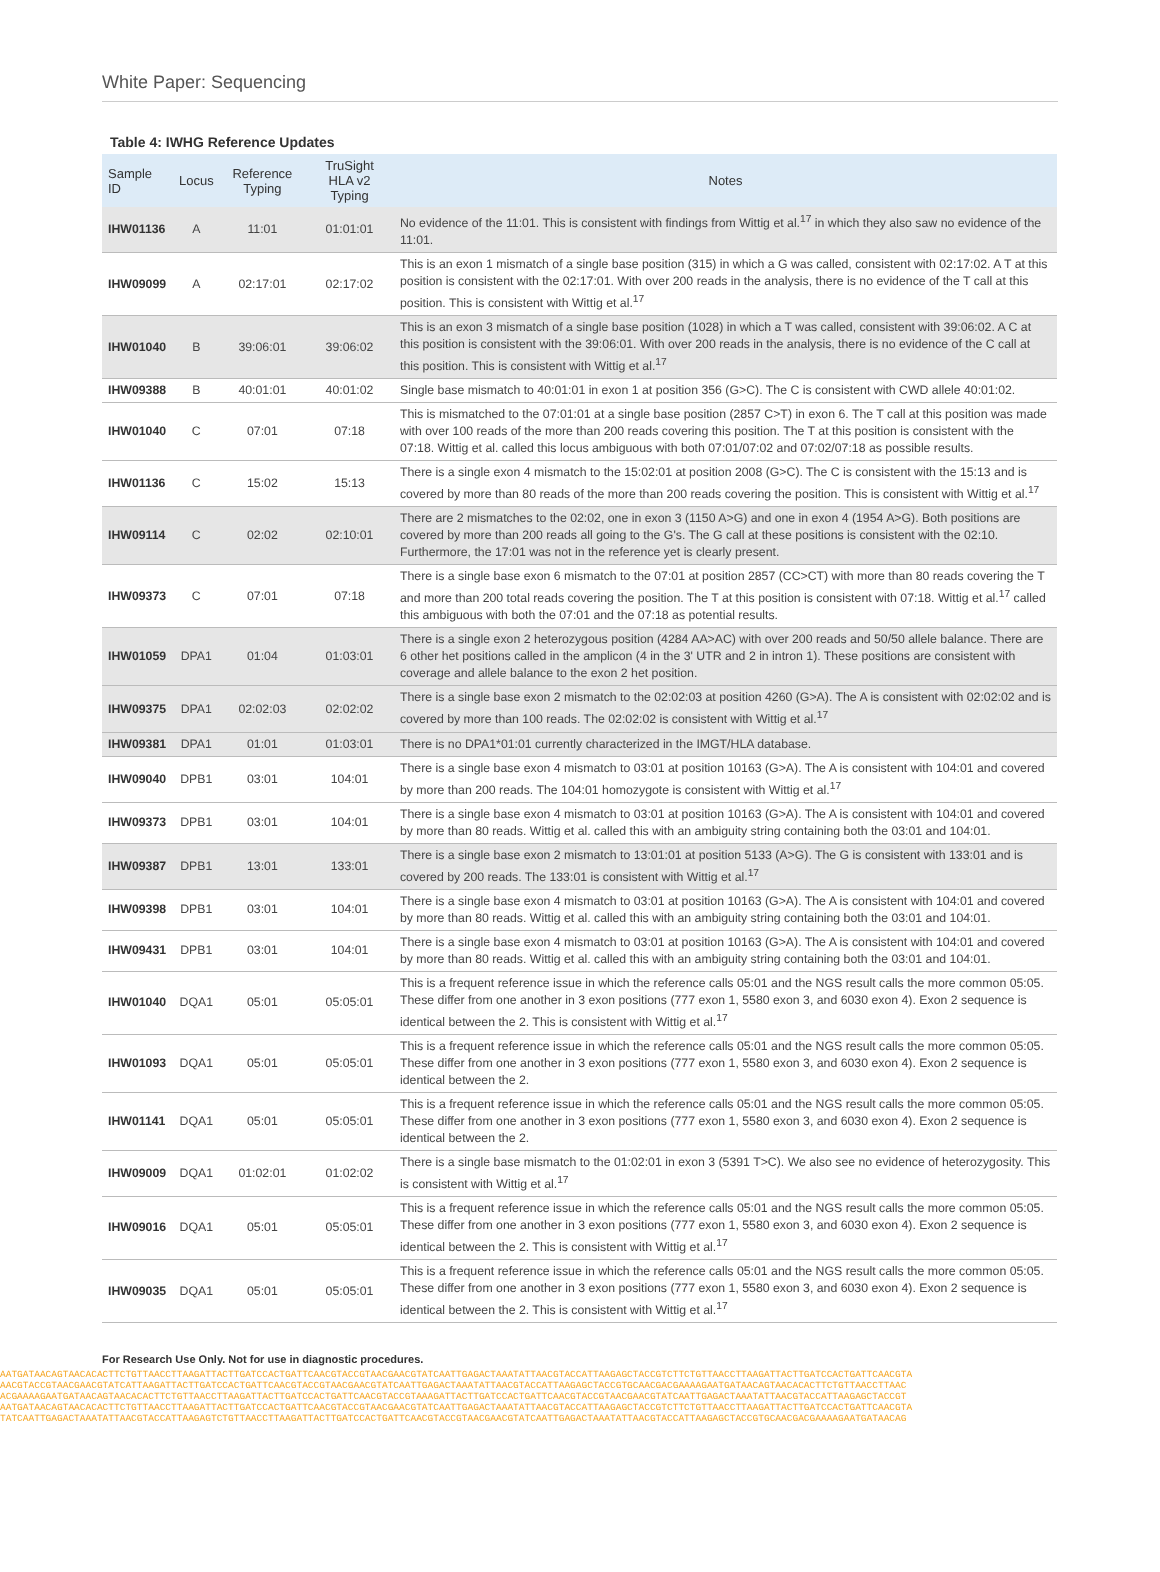White Paper: Sequencing
Table 4: IWHG Reference Updates
| Sample ID | Locus | Reference Typing | TruSight HLA v2 Typing | Notes |
| --- | --- | --- | --- | --- |
| IHW01136 | A | 11:01 | 01:01:01 | No evidence of the 11:01. This is consistent with findings from Wittig et al.<sup>17</sup> in which they also saw no evidence of the 11:01. |
| IHW09099 | A | 02:17:01 | 02:17:02 | This is an exon 1 mismatch of a single base position (315) in which a G was called, consistent with 02:17:02. A T at this position is consistent with the 02:17:01. With over 200 reads in the analysis, there is no evidence of the T call at this position. This is consistent with Wittig et al.<sup>17</sup> |
| IHW01040 | B | 39:06:01 | 39:06:02 | This is an exon 3 mismatch of a single base position (1028) in which a T was called, consistent with 39:06:02. A C at this position is consistent with the 39:06:01. With over 200 reads in the analysis, there is no evidence of the C call at this position. This is consistent with Wittig et al.<sup>17</sup> |
| IHW09388 | B | 40:01:01 | 40:01:02 | Single base mismatch to 40:01:01 in exon 1 at position 356 (G>C). The C is consistent with CWD allele 40:01:02. |
| IHW01040 | C | 07:01 | 07:18 | This is mismatched to the 07:01:01 at a single base position (2857 C>T) in exon 6. The T call at this position was made with over 100 reads of the more than 200 reads covering this position. The T at this position is consistent with the 07:18. Wittig et al. called this locus ambiguous with both 07:01/07:02 and 07:02/07:18 as possible results. |
| IHW01136 | C | 15:02 | 15:13 | There is a single exon 4 mismatch to the 15:02:01 at position 2008 (G>C). The C is consistent with the 15:13 and is covered by more than 80 reads of the more than 200 reads covering the position. This is consistent with Wittig et al.<sup>17</sup> |
| IHW09114 | C | 02:02 | 02:10:01 | There are 2 mismatches to the 02:02, one in exon 3 (1150 A>G) and one in exon 4 (1954 A>G). Both positions are covered by more than 200 reads all going to the G's. The G call at these positions is consistent with the 02:10. Furthermore, the 17:01 was not in the reference yet is clearly present. |
| IHW09373 | C | 07:01 | 07:18 | There is a single base exon 6 mismatch to the 07:01 at position 2857 (CC>CT) with more than 80 reads covering the T and more than 200 total reads covering the position. The T at this position is consistent with 07:18. Wittig et al.<sup>17</sup> called this ambiguous with both the 07:01 and the 07:18 as potential results. |
| IHW01059 | DPA1 | 01:04 | 01:03:01 | There is a single exon 2 heterozygous position (4284 AA>AC) with over 200 reads and 50/50 allele balance. There are 6 other het positions called in the amplicon (4 in the 3' UTR and 2 in intron 1). These positions are consistent with coverage and allele balance to the exon 2 het position. |
| IHW09375 | DPA1 | 02:02:03 | 02:02:02 | There is a single base exon 2 mismatch to the 02:02:03 at position 4260 (G>A). The A is consistent with 02:02:02 and is covered by more than 100 reads. The 02:02:02 is consistent with Wittig et al.<sup>17</sup> |
| IHW09381 | DPA1 | 01:01 | 01:03:01 | There is no DPA1*01:01 currently characterized in the IMGT/HLA database. |
| IHW09040 | DPB1 | 03:01 | 104:01 | There is a single base exon 4 mismatch to 03:01 at position 10163 (G>A). The A is consistent with 104:01 and covered by more than 200 reads. The 104:01 homozygote is consistent with Wittig et al.<sup>17</sup> |
| IHW09373 | DPB1 | 03:01 | 104:01 | There is a single base exon 4 mismatch to 03:01 at position 10163 (G>A). The A is consistent with 104:01 and covered by more than 80 reads. Wittig et al. called this with an ambiguity string containing both the 03:01 and 104:01. |
| IHW09387 | DPB1 | 13:01 | 133:01 | There is a single base exon 2 mismatch to 13:01:01 at position 5133 (A>G). The G is consistent with 133:01 and is covered by 200 reads. The 133:01 is consistent with Wittig et al.<sup>17</sup> |
| IHW09398 | DPB1 | 03:01 | 104:01 | There is a single base exon 4 mismatch to 03:01 at position 10163 (G>A). The A is consistent with 104:01 and covered by more than 80 reads. Wittig et al. called this with an ambiguity string containing both the 03:01 and 104:01. |
| IHW09431 | DPB1 | 03:01 | 104:01 | There is a single base exon 4 mismatch to 03:01 at position 10163 (G>A). The A is consistent with 104:01 and covered by more than 80 reads. Wittig et al. called this with an ambiguity string containing both the 03:01 and 104:01. |
| IHW01040 | DQA1 | 05:01 | 05:05:01 | This is a frequent reference issue in which the reference calls 05:01 and the NGS result calls the more common 05:05. These differ from one another in 3 exon positions (777 exon 1, 5580 exon 3, and 6030 exon 4). Exon 2 sequence is identical between the 2. This is consistent with Wittig et al.<sup>17</sup> |
| IHW01093 | DQA1 | 05:01 | 05:05:01 | This is a frequent reference issue in which the reference calls 05:01 and the NGS result calls the more common 05:05. These differ from one another in 3 exon positions (777 exon 1, 5580 exon 3, and 6030 exon 4). Exon 2 sequence is identical between the 2. |
| IHW01141 | DQA1 | 05:01 | 05:05:01 | This is a frequent reference issue in which the reference calls 05:01 and the NGS result calls the more common 05:05. These differ from one another in 3 exon positions (777 exon 1, 5580 exon 3, and 6030 exon 4). Exon 2 sequence is identical between the 2. |
| IHW09009 | DQA1 | 01:02:01 | 01:02:02 | There is a single base mismatch to the 01:02:01 in exon 3 (5391 T>C). We also see no evidence of heterozygosity. This is consistent with Wittig et al.<sup>17</sup> |
| IHW09016 | DQA1 | 05:01 | 05:05:01 | This is a frequent reference issue in which the reference calls 05:01 and the NGS result calls the more common 05:05. These differ from one another in 3 exon positions (777 exon 1, 5580 exon 3, and 6030 exon 4). Exon 2 sequence is identical between the 2. This is consistent with Wittig et al.<sup>17</sup> |
| IHW09035 | DQA1 | 05:01 | 05:05:01 | This is a frequent reference issue in which the reference calls 05:01 and the NGS result calls the more common 05:05. These differ from one another in 3 exon positions (777 exon 1, 5580 exon 3, and 6030 exon 4). Exon 2 sequence is identical between the 2. This is consistent with Wittig et al.<sup>17</sup> |
For Research Use Only. Not for use in diagnostic procedures.
AATGATAACAGTAACACACTTCTGTTAACCTTAAGATTACTTGATCCACTGATTCAACGTACCGTAACGAACGTATCAATTGAGACTAAATATTAACGTACCATTAAGAGCTACCGTCTTCTGTTAACCTTAAGATTACTTGATCCACTGATTCAACGTA
AACGTACCGTAACGAACGTATCATTAAGATTACTTGATCCACTGATTCAACGTACCGTAACGAACGTATCAATTGAGACTAAATATTAACGTACCATTAAGAGCTACCGTGCAACGACGAAAAGAATGATAACAGTAACACACTTCTGTTAACCTTAAC
ACGAAAAGAATGATAACAGTAACACACTTCTGTTAACCTTAAGATTACTTGATCCACTGATTCAACGTACCGTAAAGATTACTTGATCCACTGATTCAACGTACCGTAACGAACGTATCAATTGAGACTAAATATTAACGTACCATTAAGAGCTACCGT
AATGATAACAGTAACACACTTCTGTTAACCTTAAGATTACTTGATCCACTGATTCAACGTACCGTAACGAACGTATCAATTGAGACTAAATATTAACGTACCATTAAGAGCTACCGTCTTCTGTTAACCTTAAGATTACTTGATCCACTGATTCAACGTA
TATCAATTGAGACTAAATATTAACGTACCATTAAGAGTCTGTTAACCTTAAGATTACTTGATCCACTGATTCAACGTACCGTAACGAACGTATCAATTGAGACTAAATATTAACGTACCATTAAGAGCTACCGTGCAACGACGAAAAGAATGATAACAG